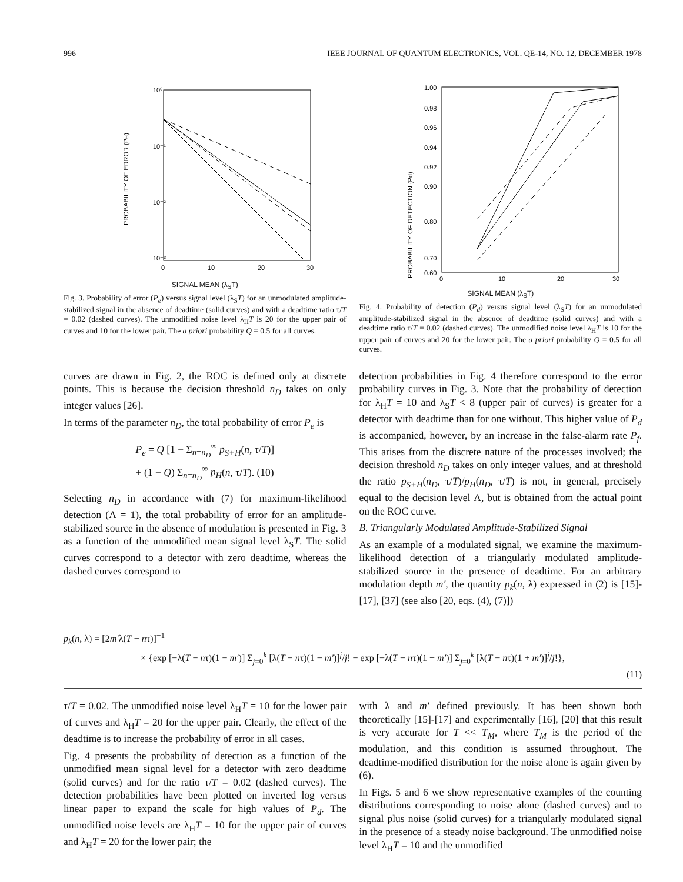996 IEEE JOURNAL OF QUANTUM ELECTRONICS, VOL. QE-14, NO. 12, DECEMBER 1978
10⁰
10⁻¹
10⁻²
10⁻³
0
10
20
30
PROBABILITY OF ERROR (Pe)
SIGNAL MEAN (λ<sub>S</sub>T)
Fig. 3. Probability of error (P<sub>e</sub>) versus signal level (λ<sub>S</sub>T) for an unmodulated amplitude-stabilized signal in the absence of deadtime (solid curves) and with a deadtime ratio τ/T = 0.02 (dashed curves). The unmodified noise level λ<sub>H</sub>T is 20 for the upper pair of curves and 10 for the lower pair. The a priori probability Q = 0.5 for all curves.
1.00
0.98
0.96
0.94
0.92
0.90
0.80
0.70
0.60
0
10
20
30
PROBABILITY OF DETECTION (Pd)
SIGNAL MEAN (λ<sub>S</sub>T)
Fig. 4. Probability of detection (P<sub>d</sub>) versus signal level (λ<sub>S</sub>T) for an unmodulated amplitude-stabilized signal in the absence of deadtime (solid curves) and with a deadtime ratio τ/T = 0.02 (dashed curves). The unmodified noise level λ<sub>H</sub>T is 10 for the upper pair of curves and 20 for the lower pair. The a priori probability Q = 0.5 for all curves.
curves are drawn in Fig. 2, the ROC is defined only at discrete points. This is because the decision threshold n<sub>D</sub> takes on only integer values [26].
In terms of the parameter n<sub>D</sub>, the total probability of error P<sub>e</sub> is
P<sub>e</sub> = Q [1 − Σ<sub>n=n<sub>D</sub></sub><sup>∞</sup> p<sub>S+H</sub>(n, τ/T)]
+ (1 − Q) Σ<sub>n=n<sub>D</sub></sub><sup>∞</sup> p<sub>H</sub>(n, τ/T). (10)
Selecting n<sub>D</sub> in accordance with (7) for maximum-likelihood detection (Λ = 1), the total probability of error for an amplitude-stabilized source in the absence of modulation is presented in Fig. 3 as a function of the unmodified mean signal level λ<sub>S</sub>T. The solid curves correspond to a detector with zero deadtime, whereas the dashed curves correspond to
detection probabilities in Fig. 4 therefore correspond to the error probability curves in Fig. 3. Note that the probability of detection for λ<sub>H</sub>T = 10 and λ<sub>S</sub>T < 8 (upper pair of curves) is greater for a detector with deadtime than for one without. This higher value of P<sub>d</sub> is accompanied, however, by an increase in the false-alarm rate P<sub>f</sub>. This arises from the discrete nature of the processes involved; the decision threshold n<sub>D</sub> takes on only integer values, and at threshold the ratio p<sub>S+H</sub>(n<sub>D</sub>, τ/T)/p<sub>H</sub>(n<sub>D</sub>, τ/T) is not, in general, precisely equal to the decision level Λ, but is obtained from the actual point on the ROC curve.
B. Triangularly Modulated Amplitude-Stabilized Signal
As an example of a modulated signal, we examine the maximum-likelihood detection of a triangularly modulated amplitude-stabilized source in the presence of deadtime. For an arbitrary modulation depth m′, the quantity p<sub>k</sub>(n, λ) expressed in (2) is [15]-[17], [37] (see also [20, eqs. (4), (7)])
p<sub>k</sub>(n, λ) = [2m′λ(T − nτ)]<sup>−1</sup>
× {exp [−λ(T − nτ)(1 − m′)] Σ<sub>j=0</sub><sup>k</sup> [λ(T − nτ)(1 − m′)]<sup>j</sup>/j! − exp [−λ(T − nτ)(1 + m′)] Σ<sub>j=0</sub><sup>k</sup> [λ(T − nτ)(1 + m′)]<sup>j</sup>/j!},
(11)
τ/T = 0.02. The unmodified noise level λ<sub>H</sub>T = 10 for the lower pair of curves and λ<sub>H</sub>T = 20 for the upper pair. Clearly, the effect of the deadtime is to increase the probability of error in all cases.
Fig. 4 presents the probability of detection as a function of the unmodified mean signal level for a detector with zero deadtime (solid curves) and for the ratio τ/T = 0.02 (dashed curves). The detection probabilities have been plotted on inverted log versus linear paper to expand the scale for high values of P<sub>d</sub>. The unmodified noise levels are λ<sub>H</sub>T = 10 for the upper pair of curves and λ<sub>H</sub>T = 20 for the lower pair; the
with λ and m′ defined previously. It has been shown both theoretically [15]-[17] and experimentally [16], [20] that this result is very accurate for T << T<sub>M</sub>, where T<sub>M</sub> is the period of the modulation, and this condition is assumed throughout. The deadtime-modified distribution for the noise alone is again given by (6).
In Figs. 5 and 6 we show representative examples of the counting distributions corresponding to noise alone (dashed curves) and to signal plus noise (solid curves) for a triangularly modulated signal in the presence of a steady noise background. The unmodified noise level λ<sub>H</sub>T = 10 and the unmodified